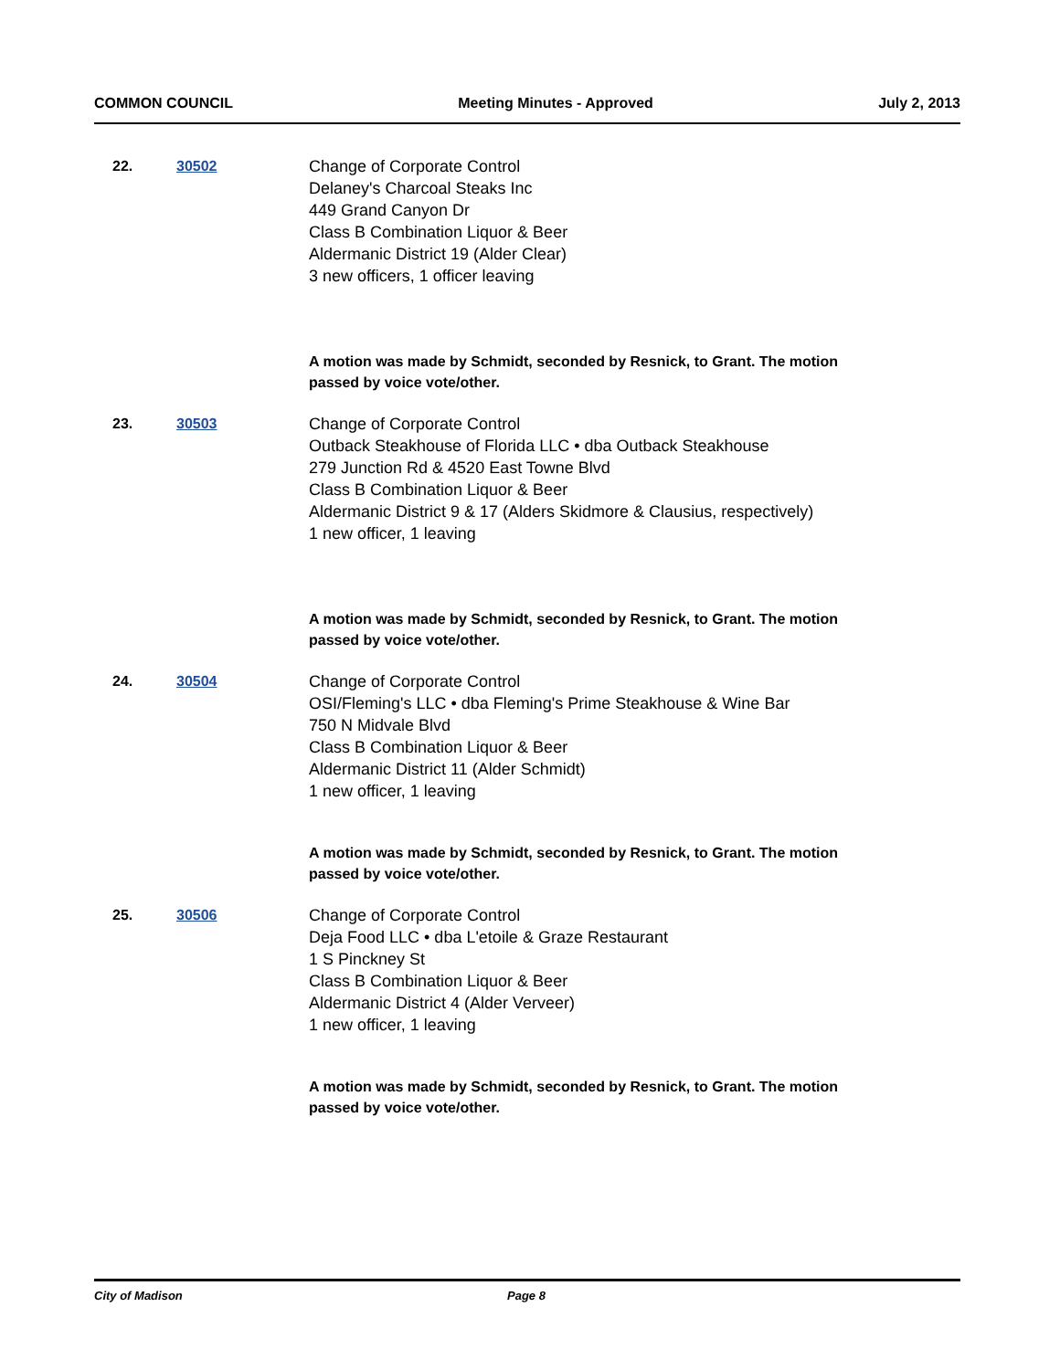COMMON COUNCIL Meeting Minutes - Approved July 2, 2013
22. 30502 Change of Corporate Control
Delaney's Charcoal Steaks Inc
449 Grand Canyon Dr
Class B Combination Liquor & Beer
Aldermanic District 19 (Alder Clear)
3 new officers, 1 officer leaving
A motion was made by Schmidt, seconded by Resnick, to Grant. The motion passed by voice vote/other.
23. 30503 Change of Corporate Control
Outback Steakhouse of Florida LLC • dba Outback Steakhouse
279 Junction Rd & 4520 East Towne Blvd
Class B Combination Liquor & Beer
Aldermanic District 9 & 17 (Alders Skidmore & Clausius, respectively)
1 new officer, 1 leaving
A motion was made by Schmidt, seconded by Resnick, to Grant. The motion passed by voice vote/other.
24. 30504 Change of Corporate Control
OSI/Fleming's LLC • dba Fleming's Prime Steakhouse & Wine Bar
750 N Midvale Blvd
Class B Combination Liquor & Beer
Aldermanic District 11 (Alder Schmidt)
1 new officer, 1 leaving
A motion was made by Schmidt, seconded by Resnick, to Grant. The motion passed by voice vote/other.
25. 30506 Change of Corporate Control
Deja Food LLC • dba L'etoile & Graze Restaurant
1 S Pinckney St
Class B Combination Liquor & Beer
Aldermanic District 4 (Alder Verveer)
1 new officer, 1 leaving
A motion was made by Schmidt, seconded by Resnick, to Grant. The motion passed by voice vote/other.
City of Madison Page 8